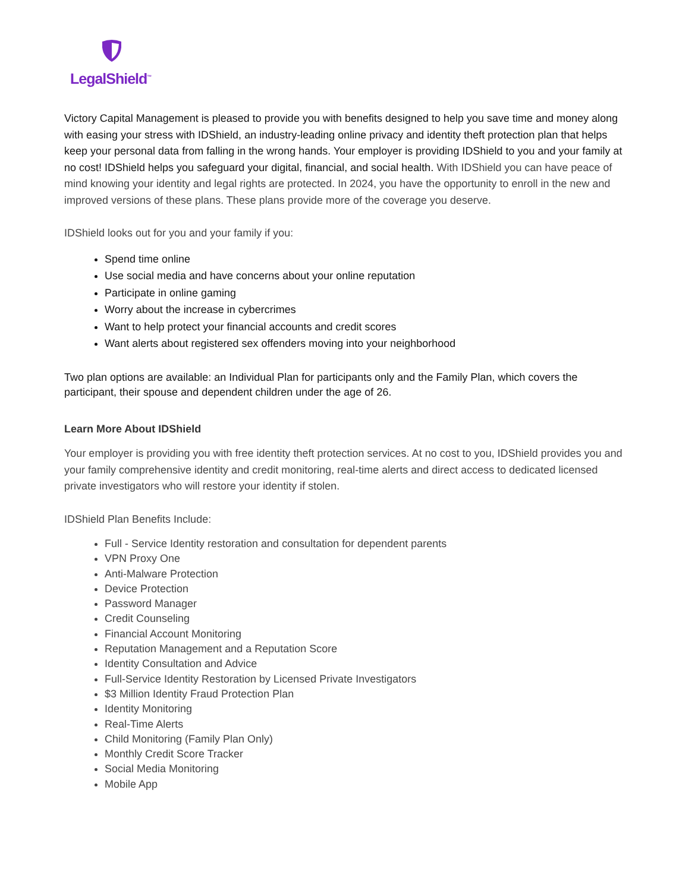LegalShield<sup>™</sup>
Victory Capital Management is pleased to provide you with benefits designed to help you save time and money along with easing your stress with IDShield, an industry-leading online privacy and identity theft protection plan that helps keep your personal data from falling in the wrong hands. Your employer is providing IDShield to you and your family at no cost! IDShield helps you safeguard your digital, financial, and social health. With IDShield you can have peace of mind knowing your identity and legal rights are protected. In 2024, you have the opportunity to enroll in the new and improved versions of these plans. These plans provide more of the coverage you deserve.
IDShield looks out for you and your family if you:
Spend time online
Use social media and have concerns about your online reputation
Participate in online gaming
Worry about the increase in cybercrimes
Want to help protect your financial accounts and credit scores
Want alerts about registered sex offenders moving into your neighborhood
Two plan options are available: an Individual Plan for participants only and the Family Plan, which covers the participant, their spouse and dependent children under the age of 26.
Learn More About IDShield
Your employer is providing you with free identity theft protection services. At no cost to you, IDShield provides you and your family comprehensive identity and credit monitoring, real-time alerts and direct access to dedicated licensed private investigators who will restore your identity if stolen.
IDShield Plan Benefits Include:
Full - Service Identity restoration and consultation for dependent parents
VPN Proxy One
Anti-Malware Protection
Device Protection
Password Manager
Credit Counseling
Financial Account Monitoring
Reputation Management and a Reputation Score
Identity Consultation and Advice
Full-Service Identity Restoration by Licensed Private Investigators
$3 Million Identity Fraud Protection Plan
Identity Monitoring
Real-Time Alerts
Child Monitoring (Family Plan Only)
Monthly Credit Score Tracker
Social Media Monitoring
Mobile App